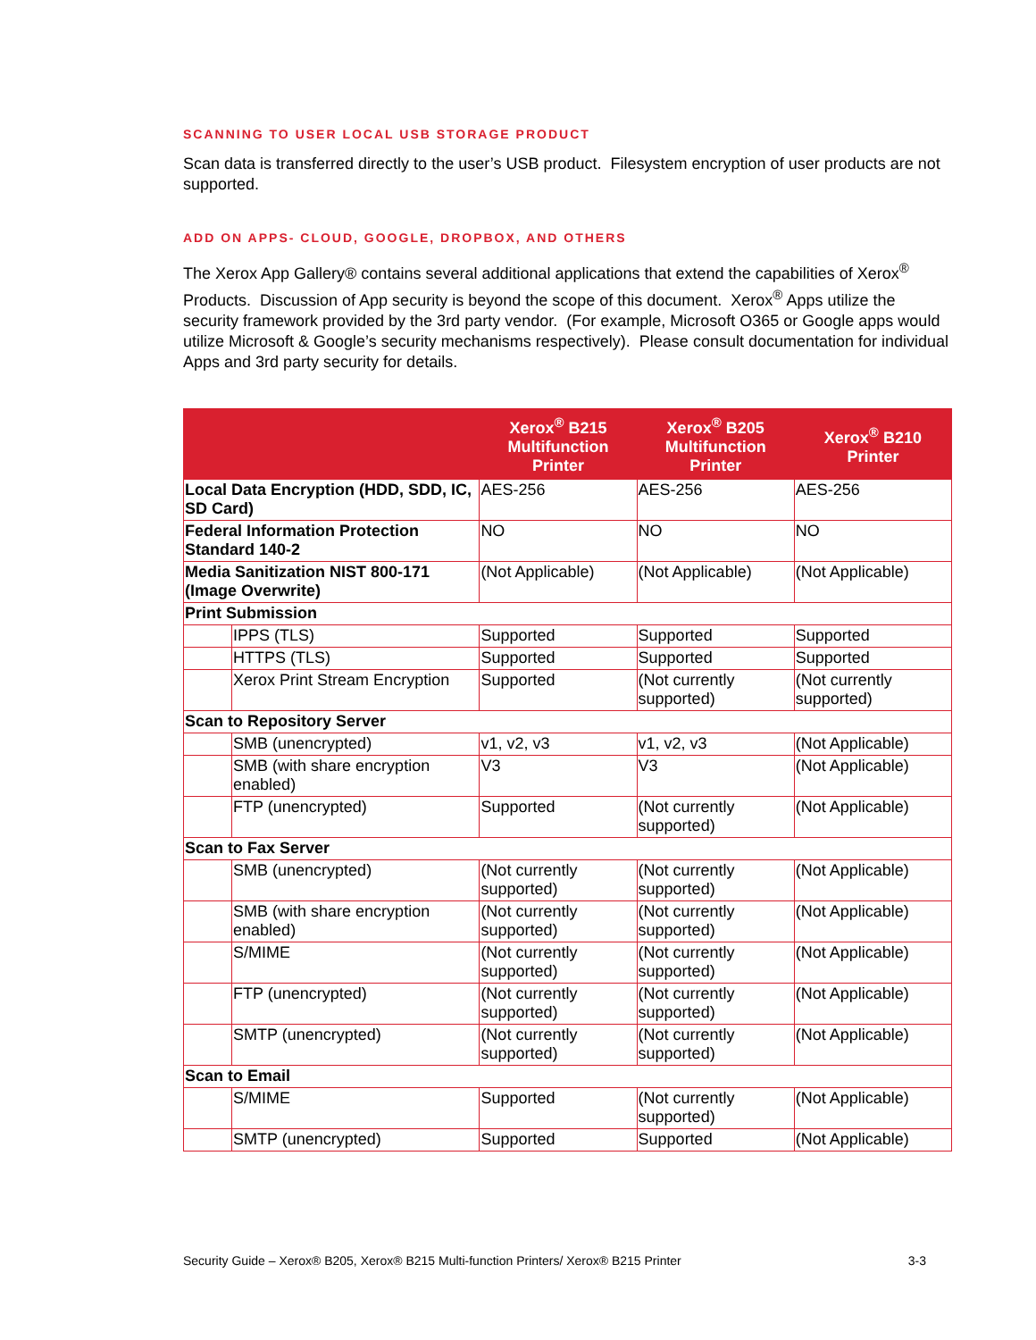SCANNING TO USER LOCAL USB STORAGE PRODUCT
Scan data is transferred directly to the user’s USB product. Filesystem encryption of user products are not supported.
ADD ON APPS- CLOUD, GOOGLE, DROPBOX, AND OTHERS
The Xerox App Gallery® contains several additional applications that extend the capabilities of Xerox<sup>®</sup> Products. Discussion of App security is beyond the scope of this document. Xerox<sup>®</sup> Apps utilize the security framework provided by the 3rd party vendor. (For example, Microsoft O365 or Google apps would utilize Microsoft & Google’s security mechanisms respectively). Please consult documentation for individual Apps and 3rd party security for details.
| | | Xerox<sup>®</sup> B215 Multifunction Printer | Xerox<sup>®</sup> B205 Multifunction Printer | Xerox<sup>®</sup> B210 Printer |
| --- | --- | --- | --- | --- |
| Local Data Encryption (HDD, SDD, IC, SD Card) | | AES-256 | AES-256 | AES-256 |
| Federal Information Protection Standard 140-2 | | NO | NO | NO |
| Media Sanitization NIST 800-171 (Image Overwrite) | | (Not Applicable) | (Not Applicable) | (Not Applicable) |
| Print Submission | | | | |
| | IPPS (TLS) | Supported | Supported | Supported |
| | HTTPS (TLS) | Supported | Supported | Supported |
| | Xerox Print Stream Encryption | Supported | (Not currently supported) | (Not currently supported) |
| Scan to Repository Server | | | | |
| | SMB (unencrypted) | v1, v2, v3 | v1, v2, v3 | (Not Applicable) |
| | SMB (with share encryption enabled) | V3 | V3 | (Not Applicable) |
| | FTP (unencrypted) | Supported | (Not currently supported) | (Not Applicable) |
| Scan to Fax Server | | | | |
| | SMB (unencrypted) | (Not currently supported) | (Not currently supported) | (Not Applicable) |
| | SMB (with share encryption enabled) | (Not currently supported) | (Not currently supported) | (Not Applicable) |
| | S/MIME | (Not currently supported) | (Not currently supported) | (Not Applicable) |
| | FTP (unencrypted) | (Not currently supported) | (Not currently supported) | (Not Applicable) |
| | SMTP (unencrypted) | (Not currently supported) | (Not currently supported) | (Not Applicable) |
| Scan to Email | | | | |
| | S/MIME | Supported | (Not currently supported) | (Not Applicable) |
| | SMTP (unencrypted) | Supported | Supported | (Not Applicable) |
Security Guide – Xerox® B205, Xerox® B215 Multi-function Printers/ Xerox® B215 Printer 3-3